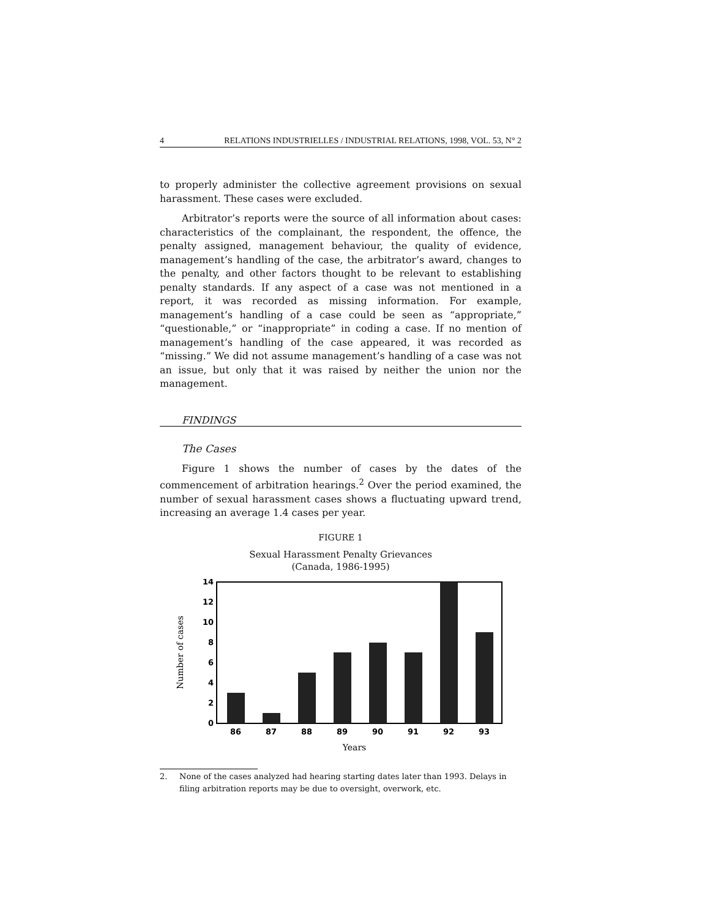4 RELATIONS INDUSTRIELLES / INDUSTRIAL RELATIONS, 1998, VOL. 53, N° 2
to properly administer the collective agreement provisions on sexual harassment. These cases were excluded.
Arbitrator’s reports were the source of all information about cases: characteristics of the complainant, the respondent, the offence, the penalty assigned, management behaviour, the quality of evidence, management’s handling of the case, the arbitrator’s award, changes to the penalty, and other factors thought to be relevant to establishing penalty standards. If any aspect of a case was not mentioned in a report, it was recorded as missing information. For example, management’s handling of a case could be seen as “appropriate,” “questionable,” or “inappropriate” in coding a case. If no mention of management’s handling of the case appeared, it was recorded as “missing.” We did not assume management’s handling of a case was not an issue, but only that it was raised by neither the union nor the management.
FINDINGS
The Cases
Figure 1 shows the number of cases by the dates of the commencement of arbitration hearings.<sup>2</sup> Over the period examined, the number of sexual harassment cases shows a fluctuating upward trend, increasing an average 1.4 cases per year.
FIGURE 1
Sexual Harassment Penalty Grievances
(Canada, 1986-1995)
Number of cases
0
2
4
6
8
10
12
14
86
87
88
89
90
91
92
93
Years
2. None of the cases analyzed had hearing starting dates later than 1993. Delays in filing arbitration reports may be due to oversight, overwork, etc.